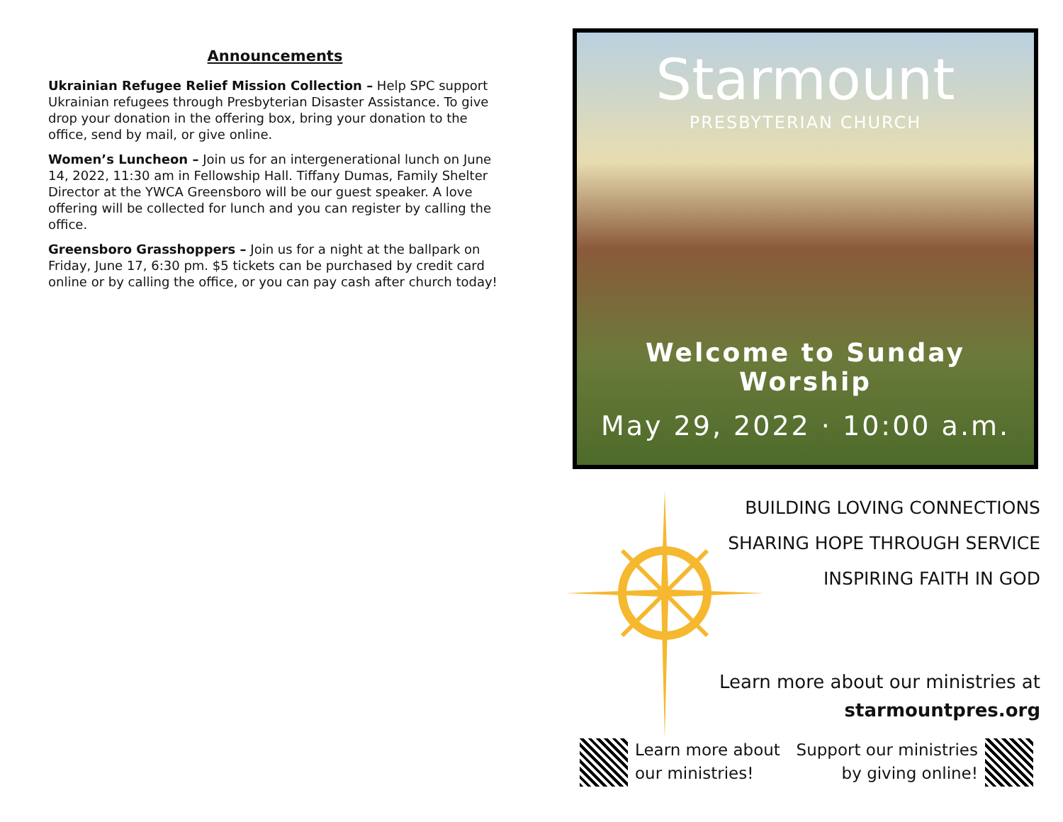Announcements
Ukrainian Refugee Relief Mission Collection – Help SPC support Ukrainian refugees through Presbyterian Disaster Assistance. To give drop your donation in the offering box, bring your donation to the office, send by mail, or give online.
Women’s Luncheon – Join us for an intergenerational lunch on June 14, 2022, 11:30 am in Fellowship Hall. Tiffany Dumas, Family Shelter Director at the YWCA Greensboro will be our guest speaker. A love offering will be collected for lunch and you can register by calling the office.
Greensboro Grasshoppers – Join us for a night at the ballpark on Friday, June 17, 6:30 pm. $5 tickets can be purchased by credit card online or by calling the office, or you can pay cash after church today!
Starmount
PRESBYTERIAN CHURCH
Welcome to Sunday Worship
May 29, 2022 · 10:00 a.m.
BUILDING LOVING CONNECTIONS
SHARING HOPE THROUGH SERVICE
INSPIRING FAITH IN GOD
Learn more about our ministries at
starmountpres.org
Learn more about
our ministries!
Support our ministries
by giving online!